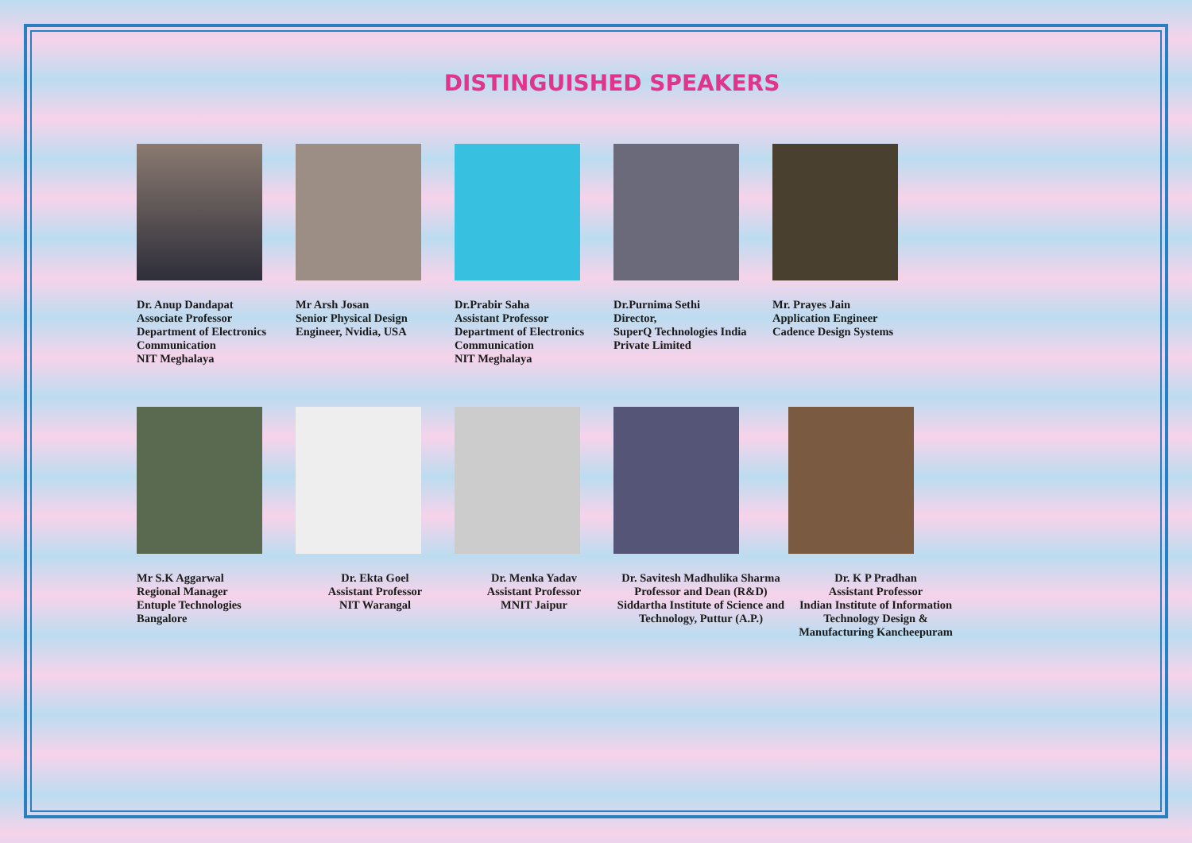DISTINGUISHED SPEAKERS
Dr. Anup Dandapat
Associate Professor
Department of Electronics Communication
NIT Meghalaya
Mr Arsh Josan
Senior Physical Design Engineer, Nvidia, USA
Dr.Prabir Saha
Assistant Professor
Department of Electronics Communication
NIT Meghalaya
Dr.Purnima Sethi
Director,
SuperQ Technologies India Private Limited
Mr. Prayes Jain
Application Engineer
Cadence Design Systems
Mr S.K Aggarwal
Regional Manager
Entuple Technologies
Bangalore
Dr. Ekta Goel
Assistant Professor
NIT Warangal
Dr. Menka Yadav
Assistant Professor
MNIT Jaipur
Dr. Savitesh Madhulika Sharma
Professor and Dean (R&D)
Siddartha Institute of Science and Technology, Puttur (A.P.)
Dr. K P Pradhan
Assistant Professor
Indian Institute of Information Technology Design & Manufacturing Kancheepuram